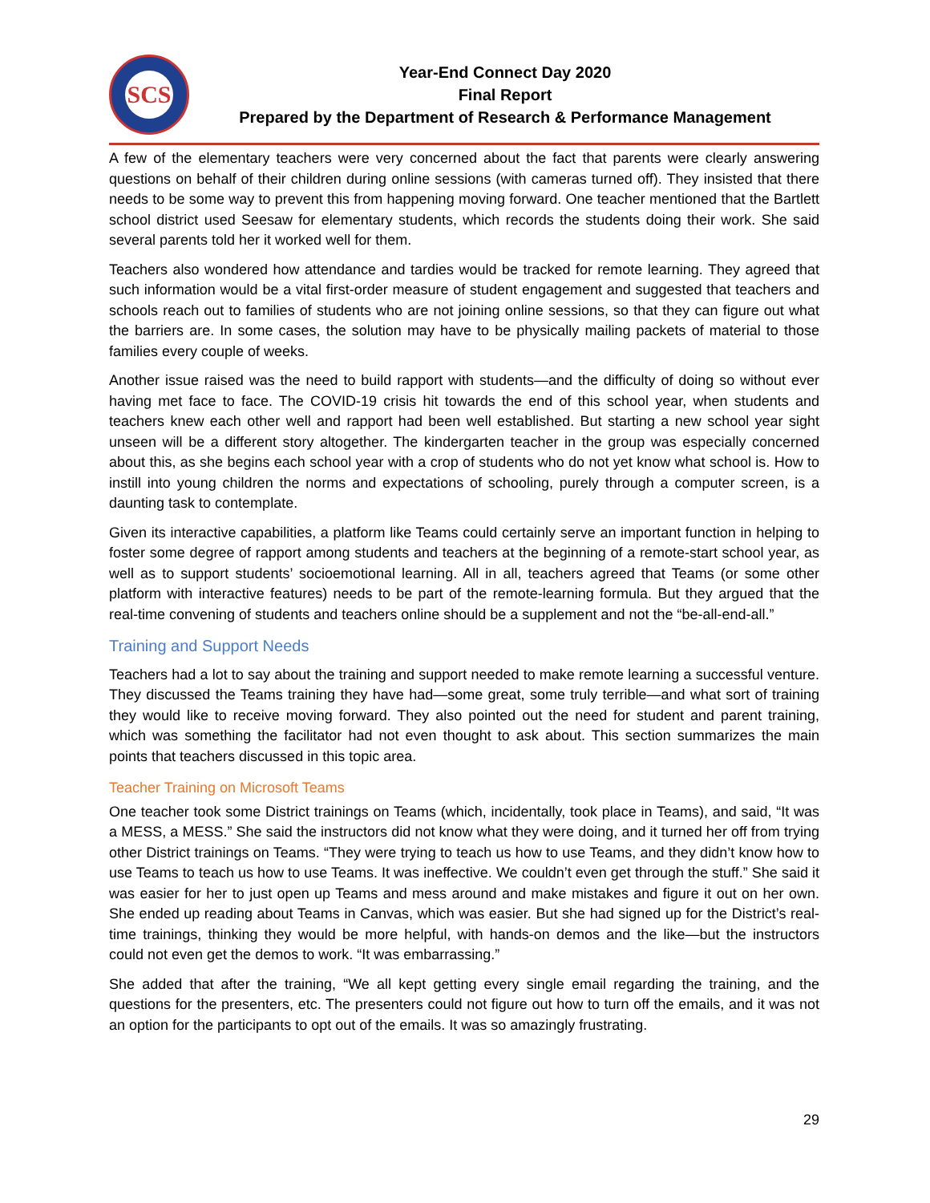SCS
Year-End Connect Day 2020
Final Report
Prepared by the Department of Research & Performance Management
A few of the elementary teachers were very concerned about the fact that parents were clearly answering questions on behalf of their children during online sessions (with cameras turned off). They insisted that there needs to be some way to prevent this from happening moving forward. One teacher mentioned that the Bartlett school district used Seesaw for elementary students, which records the students doing their work. She said several parents told her it worked well for them.
Teachers also wondered how attendance and tardies would be tracked for remote learning. They agreed that such information would be a vital first-order measure of student engagement and suggested that teachers and schools reach out to families of students who are not joining online sessions, so that they can figure out what the barriers are. In some cases, the solution may have to be physically mailing packets of material to those families every couple of weeks.
Another issue raised was the need to build rapport with students—and the difficulty of doing so without ever having met face to face. The COVID-19 crisis hit towards the end of this school year, when students and teachers knew each other well and rapport had been well established. But starting a new school year sight unseen will be a different story altogether. The kindergarten teacher in the group was especially concerned about this, as she begins each school year with a crop of students who do not yet know what school is. How to instill into young children the norms and expectations of schooling, purely through a computer screen, is a daunting task to contemplate.
Given its interactive capabilities, a platform like Teams could certainly serve an important function in helping to foster some degree of rapport among students and teachers at the beginning of a remote-start school year, as well as to support students’ socioemotional learning. All in all, teachers agreed that Teams (or some other platform with interactive features) needs to be part of the remote-learning formula. But they argued that the real-time convening of students and teachers online should be a supplement and not the “be-all-end-all.”
Training and Support Needs
Teachers had a lot to say about the training and support needed to make remote learning a successful venture. They discussed the Teams training they have had—some great, some truly terrible—and what sort of training they would like to receive moving forward. They also pointed out the need for student and parent training, which was something the facilitator had not even thought to ask about. This section summarizes the main points that teachers discussed in this topic area.
Teacher Training on Microsoft Teams
One teacher took some District trainings on Teams (which, incidentally, took place in Teams), and said, “It was a MESS, a MESS.” She said the instructors did not know what they were doing, and it turned her off from trying other District trainings on Teams. “They were trying to teach us how to use Teams, and they didn’t know how to use Teams to teach us how to use Teams. It was ineffective. We couldn’t even get through the stuff.” She said it was easier for her to just open up Teams and mess around and make mistakes and figure it out on her own. She ended up reading about Teams in Canvas, which was easier. But she had signed up for the District’s real-time trainings, thinking they would be more helpful, with hands-on demos and the like—but the instructors could not even get the demos to work. “It was embarrassing.”
She added that after the training, “We all kept getting every single email regarding the training, and the questions for the presenters, etc. The presenters could not figure out how to turn off the emails, and it was not an option for the participants to opt out of the emails. It was so amazingly frustrating.
29